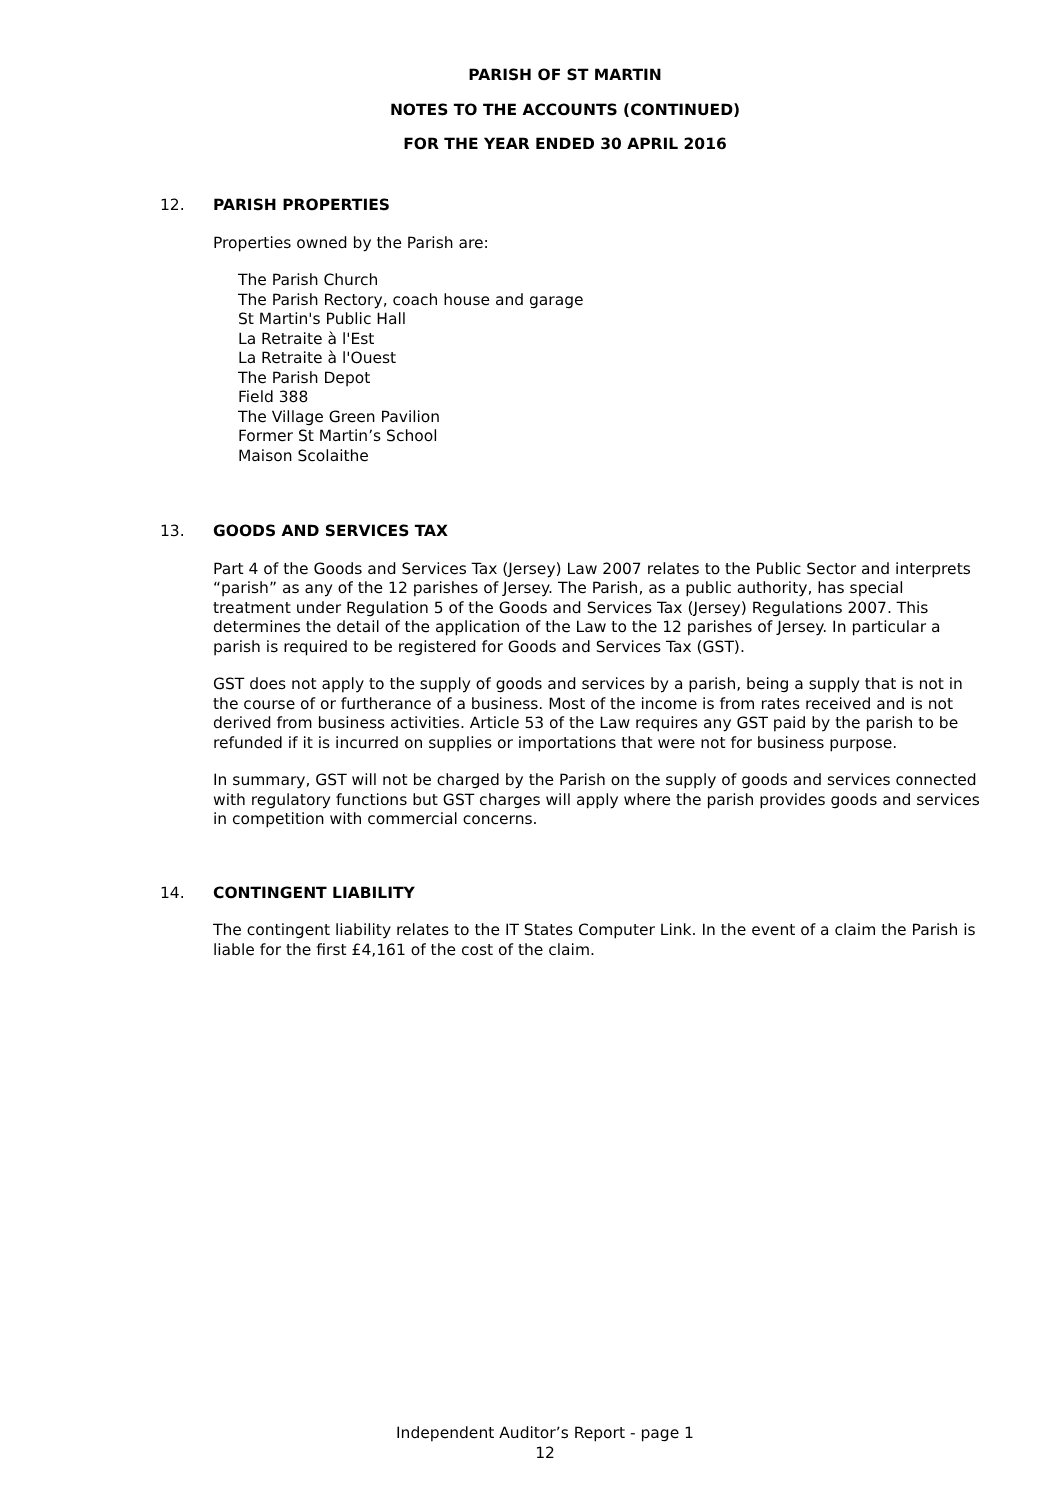PARISH OF ST MARTIN
NOTES TO THE ACCOUNTS (CONTINUED)
FOR THE YEAR ENDED 30 APRIL 2016
12. PARISH PROPERTIES
Properties owned by the Parish are:
The Parish Church
The Parish Rectory, coach house and garage
St Martin's Public Hall
La Retraite à l'Est
La Retraite à l'Ouest
The Parish Depot
Field 388
The Village Green Pavilion
Former St Martin’s School
Maison Scolaithe
13. GOODS AND SERVICES TAX
Part 4 of the Goods and Services Tax (Jersey) Law 2007 relates to the Public Sector and interprets “parish” as any of the 12 parishes of Jersey. The Parish, as a public authority, has special treatment under Regulation 5 of the Goods and Services Tax (Jersey) Regulations 2007. This determines the detail of the application of the Law to the 12 parishes of Jersey. In particular a parish is required to be registered for Goods and Services Tax (GST).
GST does not apply to the supply of goods and services by a parish, being a supply that is not in the course of or furtherance of a business. Most of the income is from rates received and is not derived from business activities. Article 53 of the Law requires any GST paid by the parish to be refunded if it is incurred on supplies or importations that were not for business purpose.
In summary, GST will not be charged by the Parish on the supply of goods and services connected with regulatory functions but GST charges will apply where the parish provides goods and services in competition with commercial concerns.
14. CONTINGENT LIABILITY
The contingent liability relates to the IT States Computer Link. In the event of a claim the Parish is liable for the first £4,161 of the cost of the claim.
Independent Auditor’s Report - page 1
12